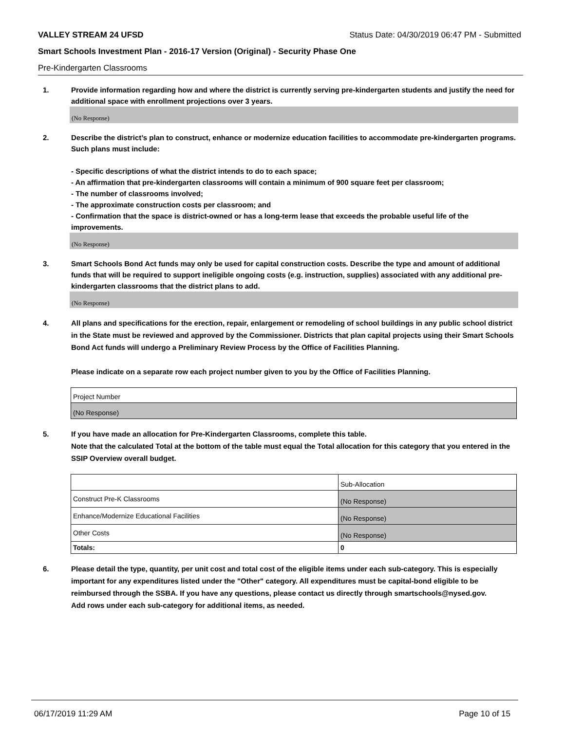VALLEY STREAM 24 UFSD Status Date: 04/30/2019 06:47 PM - Submitted
Smart Schools Investment Plan - 2016-17 Version (Original) - Security Phase One
Pre-Kindergarten Classrooms
1. Provide information regarding how and where the district is currently serving pre-kindergarten students and justify the need for additional space with enrollment projections over 3 years.
(No Response)
2. Describe the district’s plan to construct, enhance or modernize education facilities to accommodate pre-kindergarten programs. Such plans must include:
- Specific descriptions of what the district intends to do to each space;
- An affirmation that pre-kindergarten classrooms will contain a minimum of 900 square feet per classroom;
- The number of classrooms involved;
- The approximate construction costs per classroom; and
- Confirmation that the space is district-owned or has a long-term lease that exceeds the probable useful life of the improvements.
(No Response)
3. Smart Schools Bond Act funds may only be used for capital construction costs. Describe the type and amount of additional funds that will be required to support ineligible ongoing costs (e.g. instruction, supplies) associated with any additional pre-kindergarten classrooms that the district plans to add.
(No Response)
4. All plans and specifications for the erection, repair, enlargement or remodeling of school buildings in any public school district in the State must be reviewed and approved by the Commissioner. Districts that plan capital projects using their Smart Schools Bond Act funds will undergo a Preliminary Review Process by the Office of Facilities Planning.
Please indicate on a separate row each project number given to you by the Office of Facilities Planning.
| Project Number |
| (No Response) |
5. If you have made an allocation for Pre-Kindergarten Classrooms, complete this table.
Note that the calculated Total at the bottom of the table must equal the Total allocation for this category that you entered in the SSIP Overview overall budget.
| | Sub-Allocation |
| Construct Pre-K Classrooms | (No Response) |
| Enhance/Modernize Educational Facilities | (No Response) |
| Other Costs | (No Response) |
| Totals: | 0 |
6. Please detail the type, quantity, per unit cost and total cost of the eligible items under each sub-category. This is especially important for any expenditures listed under the "Other" category. All expenditures must be capital-bond eligible to be reimbursed through the SSBA. If you have any questions, please contact us directly through smartschools@nysed.gov.
Add rows under each sub-category for additional items, as needed.
06/17/2019 11:29 AM Page 10 of 15